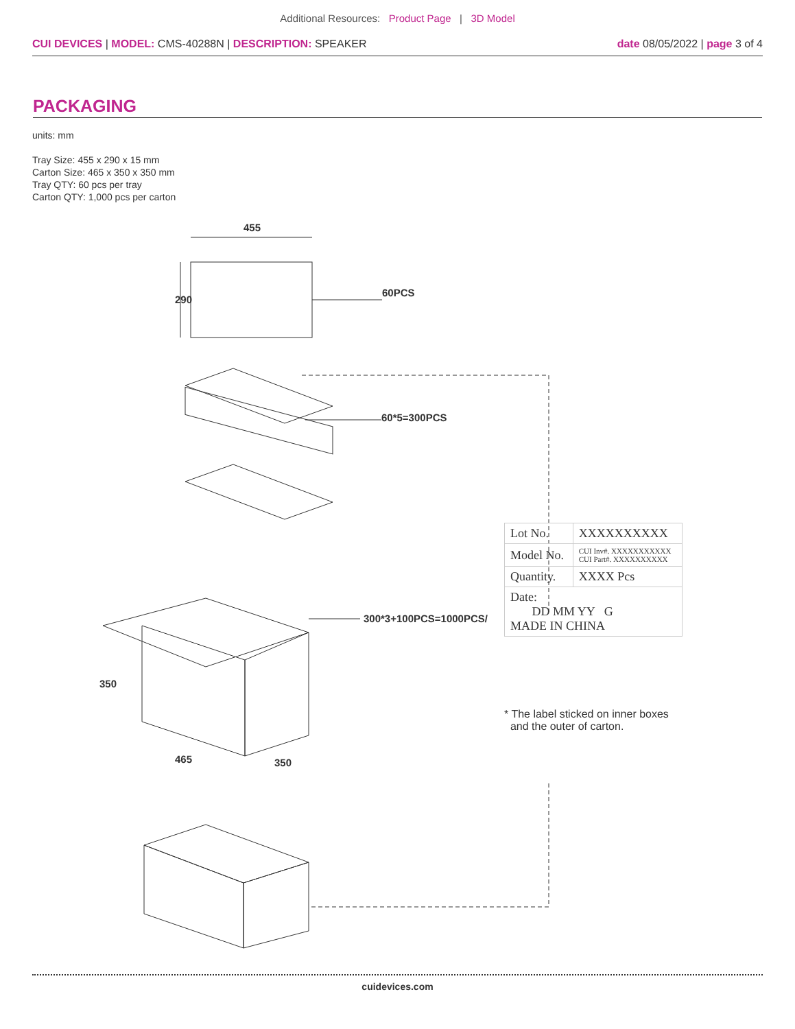Additional Resources: Product Page | 3D Model
CUI DEVICES | MODEL: CMS-40288N | DESCRIPTION: SPEAKER
date 08/05/2022 | page 3 of 4
PACKAGING
units: mm
Tray Size: 455 x 290 x 15 mm
Carton Size: 465 x 350 x 350 mm
Tray QTY: 60 pcs per tray
Carton QTY: 1,000 pcs per carton
455
290
60PCS
60*5=300PCS
300*3+100PCS=1000PCS/
350
465
350
| Lot No. | XXXXXXXXXX |
| Model No. | CUI Inv#. XXXXXXXXXXX CUI Part#. XXXXXXXXXX |
| Quantity. | XXXX Pcs |
| Date: DD MM YY G MADE IN CHINA | |
* The label sticked on inner boxes
and the outer of carton.
cuidevices.com